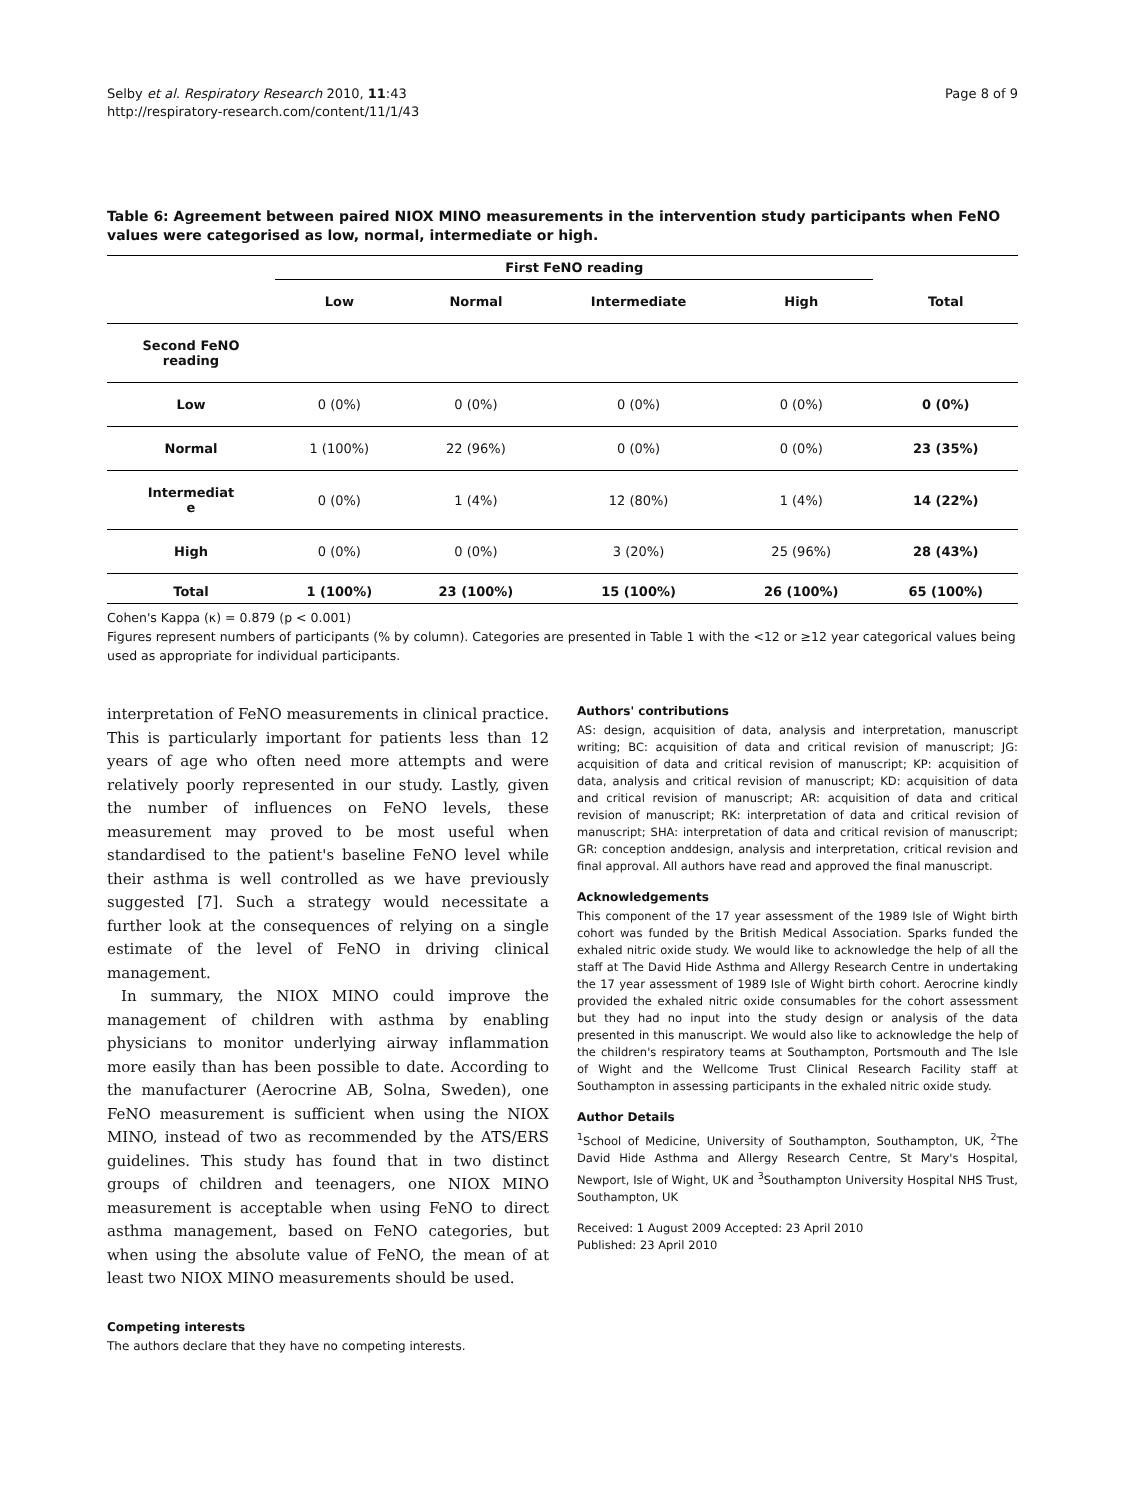Selby et al. Respiratory Research 2010, 11:43
http://respiratory-research.com/content/11/1/43
Page 8 of 9
Table 6: Agreement between paired NIOX MINO measurements in the intervention study participants when FeNO values were categorised as low, normal, intermediate or high.
| | First FeNO reading | | | | |
| --- | --- | --- | --- | --- | --- |
| | Low | Normal | Intermediate | High | Total |
| Second FeNO reading | | | | | |
| Low | 0 (0%) | 0 (0%) | 0 (0%) | 0 (0%) | 0 (0%) |
| Normal | 1 (100%) | 22 (96%) | 0 (0%) | 0 (0%) | 23 (35%) |
| Intermediat e | 0 (0%) | 1 (4%) | 12 (80%) | 1 (4%) | 14 (22%) |
| High | 0 (0%) | 0 (0%) | 3 (20%) | 25 (96%) | 28 (43%) |
| Total | 1 (100%) | 23 (100%) | 15 (100%) | 26 (100%) | 65 (100%) |
Cohen's Kappa (κ) = 0.879 (p < 0.001)
Figures represent numbers of participants (% by column). Categories are presented in Table 1 with the <12 or ≥12 year categorical values being used as appropriate for individual participants.
interpretation of FeNO measurements in clinical practice. This is particularly important for patients less than 12 years of age who often need more attempts and were relatively poorly represented in our study. Lastly, given the number of influences on FeNO levels, these measurement may proved to be most useful when standardised to the patient's baseline FeNO level while their asthma is well controlled as we have previously suggested [7]. Such a strategy would necessitate a further look at the consequences of relying on a single estimate of the level of FeNO in driving clinical management.
In summary, the NIOX MINO could improve the management of children with asthma by enabling physicians to monitor underlying airway inflammation more easily than has been possible to date. According to the manufacturer (Aerocrine AB, Solna, Sweden), one FeNO measurement is sufficient when using the NIOX MINO, instead of two as recommended by the ATS/ERS guidelines. This study has found that in two distinct groups of children and teenagers, one NIOX MINO measurement is acceptable when using FeNO to direct asthma management, based on FeNO categories, but when using the absolute value of FeNO, the mean of at least two NIOX MINO measurements should be used.
Competing interests
The authors declare that they have no competing interests.
Authors' contributions
AS: design, acquisition of data, analysis and interpretation, manuscript writing; BC: acquisition of data and critical revision of manuscript; JG: acquisition of data and critical revision of manuscript; KP: acquisition of data, analysis and critical revision of manuscript; KD: acquisition of data and critical revision of manuscript; AR: acquisition of data and critical revision of manuscript; RK: interpretation of data and critical revision of manuscript; SHA: interpretation of data and critical revision of manuscript; GR: conception anddesign, analysis and interpretation, critical revision and final approval. All authors have read and approved the final manuscript.
Acknowledgements
This component of the 17 year assessment of the 1989 Isle of Wight birth cohort was funded by the British Medical Association. Sparks funded the exhaled nitric oxide study. We would like to acknowledge the help of all the staff at The David Hide Asthma and Allergy Research Centre in undertaking the 17 year assessment of 1989 Isle of Wight birth cohort. Aerocrine kindly provided the exhaled nitric oxide consumables for the cohort assessment but they had no input into the study design or analysis of the data presented in this manuscript. We would also like to acknowledge the help of the children's respiratory teams at Southampton, Portsmouth and The Isle of Wight and the Wellcome Trust Clinical Research Facility staff at Southampton in assessing participants in the exhaled nitric oxide study.
Author Details
<sup>1</sup> School of Medicine, University of Southampton, Southampton, UK, <sup>2</sup>The David Hide Asthma and Allergy Research Centre, St Mary's Hospital, Newport, Isle of Wight, UK and <sup>3</sup>Southampton University Hospital NHS Trust, Southampton, UK
Received: 1 August 2009 Accepted: 23 April 2010
Published: 23 April 2010